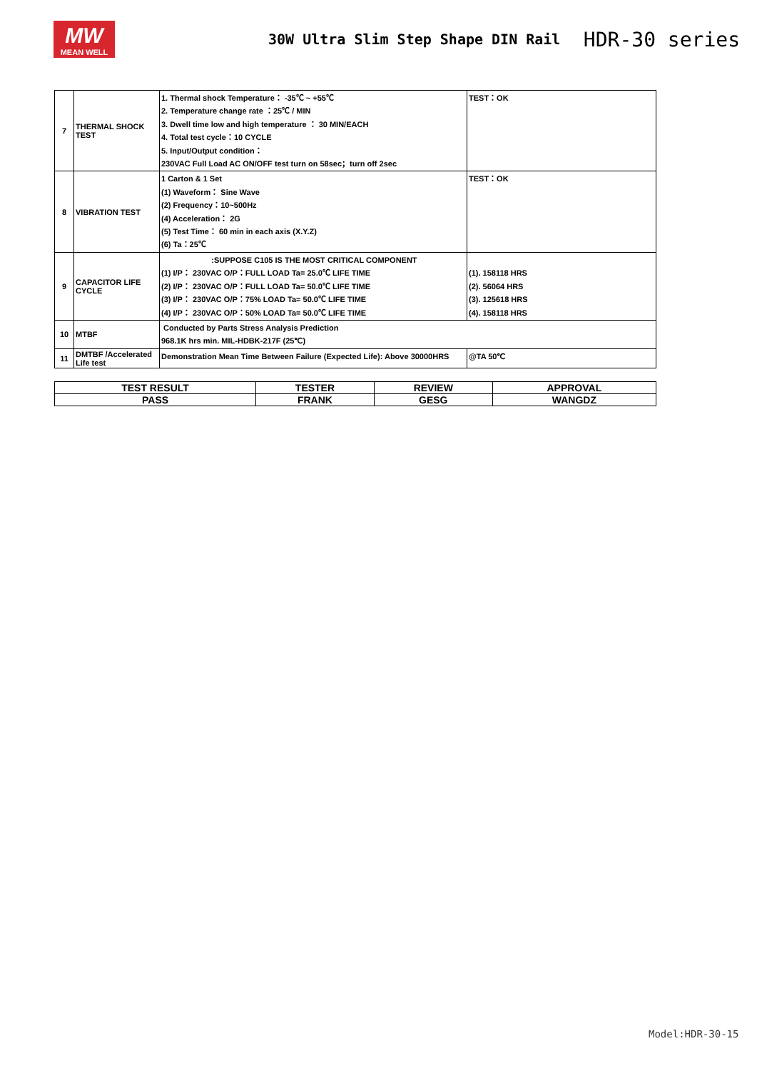MW
MEAN WELL
30W Ultra Slim Step Shape DIN Rail
HDR-30 series
| 7 | THERMAL SHOCK TEST | 1. Thermal shock Temperature： -35℃ ~ +55℃ 2. Temperature change rate ：25℃ / MIN 3. Dwell time low and high temperature ： 30 MIN/EACH 4. Total test cycle：10 CYCLE 5. Input/Output condition： 230VAC Full Load AC ON/OFF test turn on 58sec；turn off 2sec | TEST：OK |
| 8 | VIBRATION TEST | 1 Carton & 1 Set (1) Waveform： Sine Wave (2) Frequency：10~500Hz (4) Acceleration： 2G (5) Test Time： 60 min in each axis (X.Y.Z) (6) Ta：25℃ | TEST：OK |
| 9 | CAPACITOR LIFE CYCLE | :SUPPOSE C105 IS THE MOST CRITICAL COMPONENT (1) I/P： 230VAC O/P：FULL LOAD Ta= 25.0℃ LIFE TIME (2) I/P： 230VAC O/P：FULL LOAD Ta= 50.0℃ LIFE TIME (3) I/P： 230VAC O/P：75% LOAD Ta= 50.0℃ LIFE TIME (4) I/P： 230VAC O/P：50% LOAD Ta= 50.0℃ LIFE TIME | (1). 158118 HRS (2). 56064 HRS (3). 125618 HRS (4). 158118 HRS |
| 10 | MTBF | Conducted by Parts Stress Analysis Prediction 968.1K hrs min. MIL-HDBK-217F (25℃) | |
| 11 | DMTBF /Accelerated Life test | Demonstration Mean Time Between Failure (Expected Life): Above 30000HRS | @TA 50℃ |
| TEST RESULT | TESTER | REVIEW | APPROVAL |
| PASS | FRANK | GESG | WANGDZ |
Model:HDR-30-15